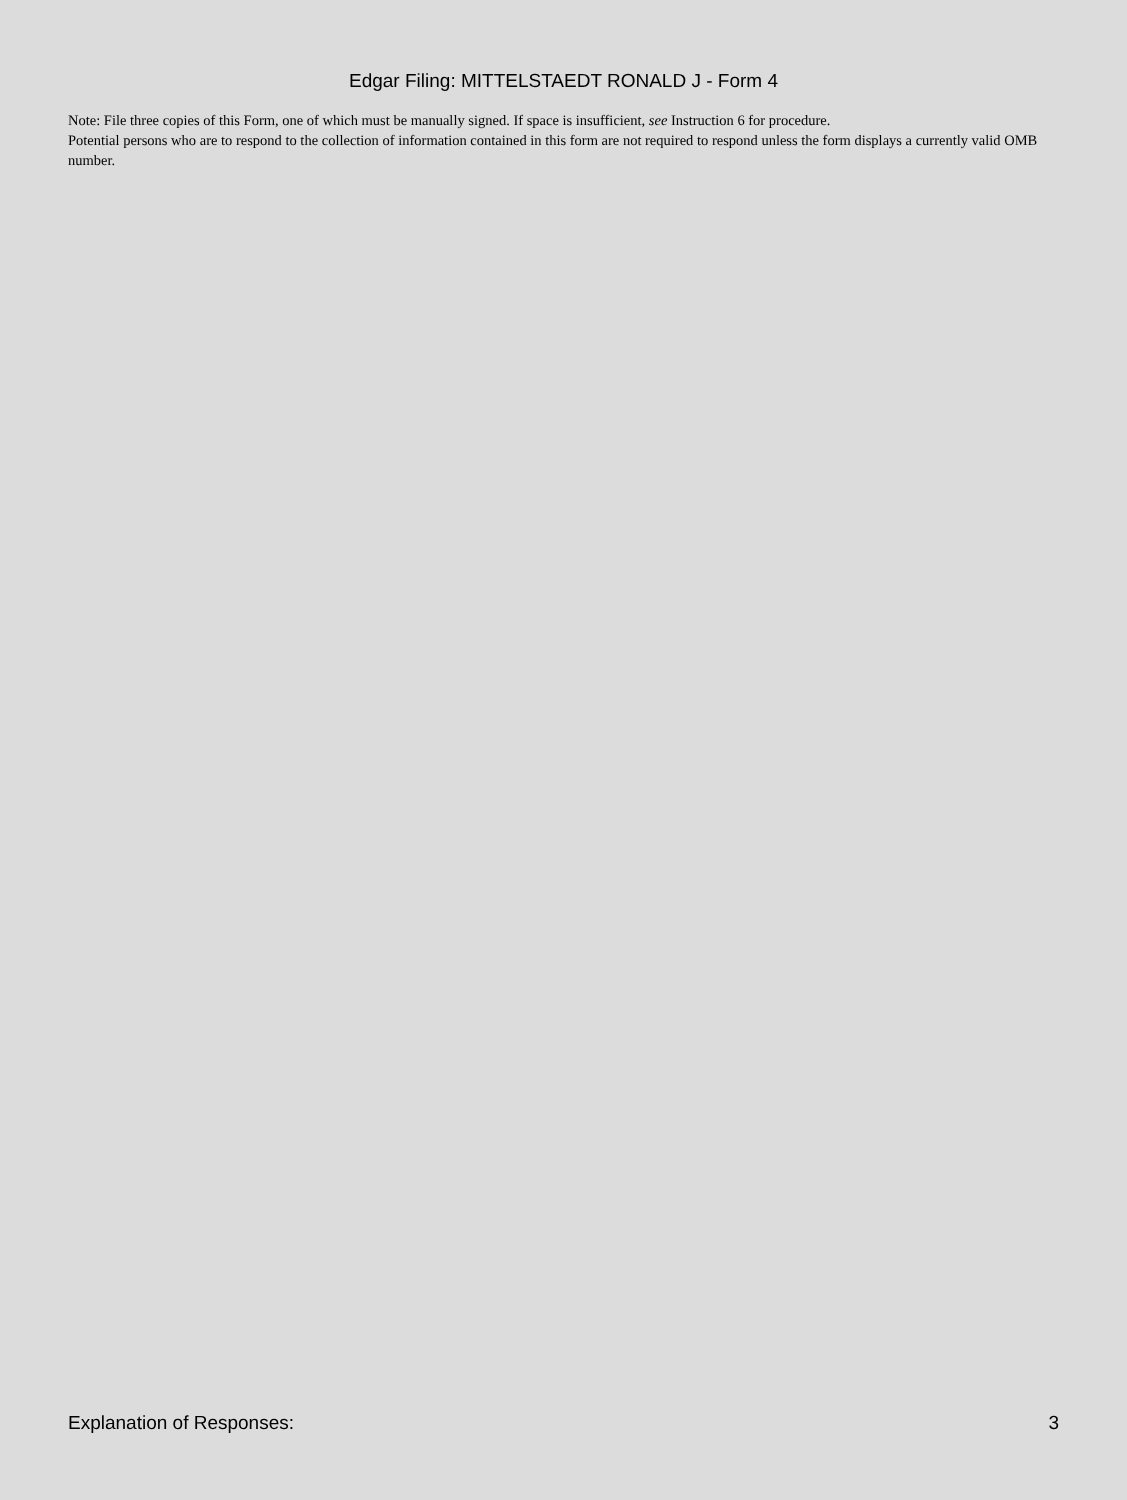Edgar Filing: MITTELSTAEDT RONALD J - Form 4
Note: File three copies of this Form, one of which must be manually signed. If space is insufficient, see Instruction 6 for procedure.
Potential persons who are to respond to the collection of information contained in this form are not required to respond unless the form displays a currently valid OMB number.
Explanation of Responses: 3